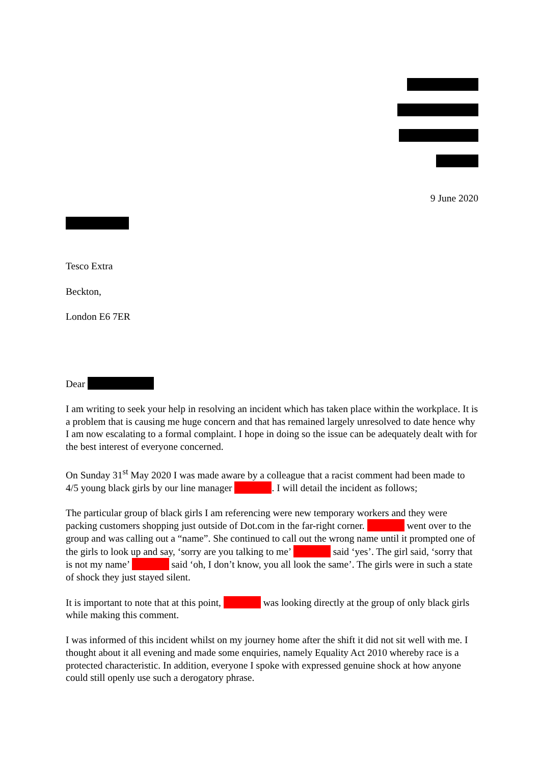9 June 2020
Tesco Extra
Beckton,
London E6 7ER
Dear
I am writing to seek your help in resolving an incident which has taken place within the workplace. It is a problem that is causing me huge concern and that has remained largely unresolved to date hence why I am now escalating to a formal complaint. I hope in doing so the issue can be adequately dealt with for the best interest of everyone concerned.
On Sunday 31<sup>st</sup> May 2020 I was made aware by a colleague that a racist comment had been made to 4/5 young black girls by our line manager . I will detail the incident as follows;
The particular group of black girls I am referencing were new temporary workers and they were packing customers shopping just outside of Dot.com in the far-right corner. went over to the group and was calling out a “name”. She continued to call out the wrong name until it prompted one of the girls to look up and say, ‘sorry are you talking to me’ said ‘yes’. The girl said, ‘sorry that is not my name’ said ‘oh, I don’t know, you all look the same’. The girls were in such a state of shock they just stayed silent.
It is important to note that at this point, was looking directly at the group of only black girls while making this comment.
I was informed of this incident whilst on my journey home after the shift it did not sit well with me. I thought about it all evening and made some enquiries, namely Equality Act 2010 whereby race is a protected characteristic. In addition, everyone I spoke with expressed genuine shock at how anyone could still openly use such a derogatory phrase.